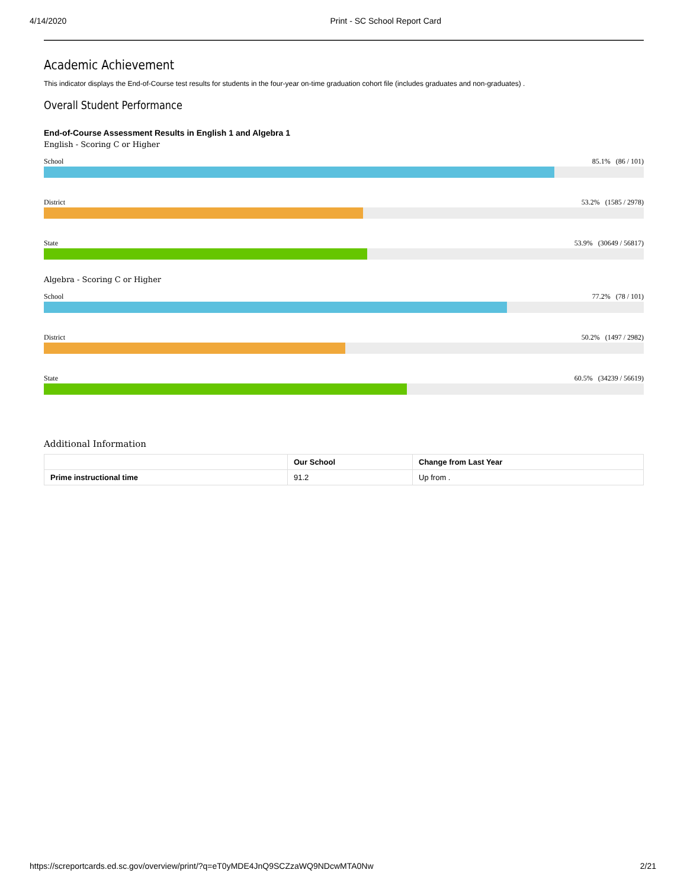4/14/2020 Print - SC School Report Card
Academic Achievement
This indicator displays the End-of-Course test results for students in the four-year on-time graduation cohort file (includes graduates and non-graduates) .
Overall Student Performance
End-of-Course Assessment Results in English 1 and Algebra 1
English - Scoring C or Higher
School 85.1% (86 / 101)
District 53.2% (1585 / 2978)
State 53.9% (30649 / 56817)
Algebra - Scoring C or Higher
School 77.2% (78 / 101)
District 50.2% (1497 / 2982)
State 60.5% (34239 / 56619)
Additional Information
| | Our School | Change from Last Year |
| --- | --- | --- |
| Prime instructional time | 91.2 | Up from . |
https://screportcards.ed.sc.gov/overview/print/?q=eT0yMDE4JnQ9SCZzaWQ9NDcwMTA0Nw 2/21